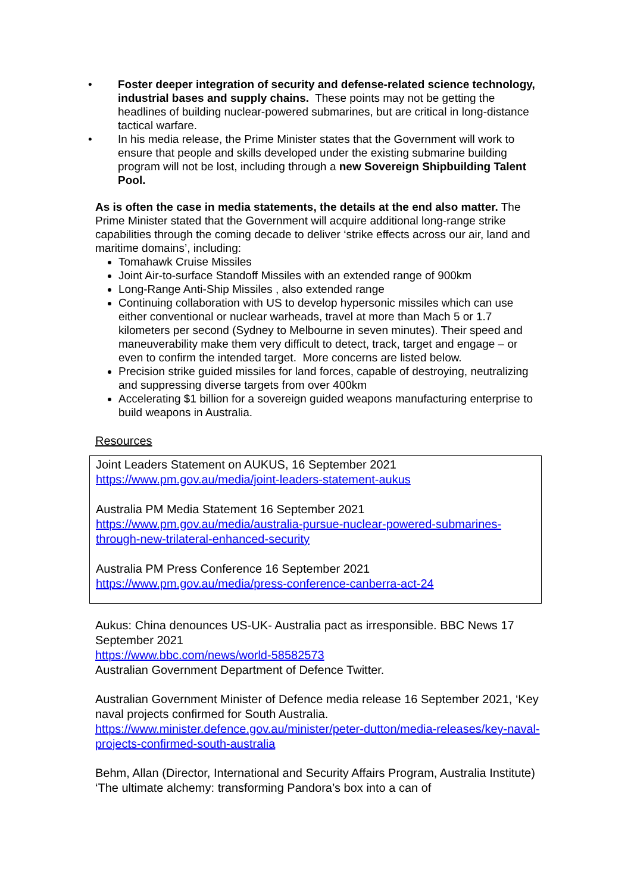• Foster deeper integration of security and defense-related science technology, industrial bases and supply chains. These points may not be getting the headlines of building nuclear-powered submarines, but are critical in long-distance tactical warfare.
• In his media release, the Prime Minister states that the Government will work to ensure that people and skills developed under the existing submarine building program will not be lost, including through a new Sovereign Shipbuilding Talent Pool.
As is often the case in media statements, the details at the end also matter. The Prime Minister stated that the Government will acquire additional long-range strike capabilities through the coming decade to deliver ‘strike effects across our air, land and maritime domains’, including:
Tomahawk Cruise Missiles
Joint Air-to-surface Standoff Missiles with an extended range of 900km
Long-Range Anti-Ship Missiles , also extended range
Continuing collaboration with US to develop hypersonic missiles which can use either conventional or nuclear warheads, travel at more than Mach 5 or 1.7 kilometers per second (Sydney to Melbourne in seven minutes). Their speed and maneuverability make them very difficult to detect, track, target and engage – or even to confirm the intended target. More concerns are listed below.
Precision strike guided missiles for land forces, capable of destroying, neutralizing and suppressing diverse targets from over 400km
Accelerating $1 billion for a sovereign guided weapons manufacturing enterprise to build weapons in Australia.
Resources
Joint Leaders Statement on AUKUS, 16 September 2021
https://www.pm.gov.au/media/joint-leaders-statement-aukus
Australia PM Media Statement 16 September 2021
https://www.pm.gov.au/media/australia-pursue-nuclear-powered-submarines-through-new-trilateral-enhanced-security
Australia PM Press Conference 16 September 2021
https://www.pm.gov.au/media/press-conference-canberra-act-24
Aukus: China denounces US-UK- Australia pact as irresponsible. BBC News 17 September 2021
https://www.bbc.com/news/world-58582573
Australian Government Department of Defence Twitter.
Australian Government Minister of Defence media release 16 September 2021, ‘Key naval projects confirmed for South Australia.
https://www.minister.defence.gov.au/minister/peter-dutton/media-releases/key-naval-projects-confirmed-south-australia
Behm, Allan (Director, International and Security Affairs Program, Australia Institute) ‘The ultimate alchemy: transforming Pandora’s box into a can of